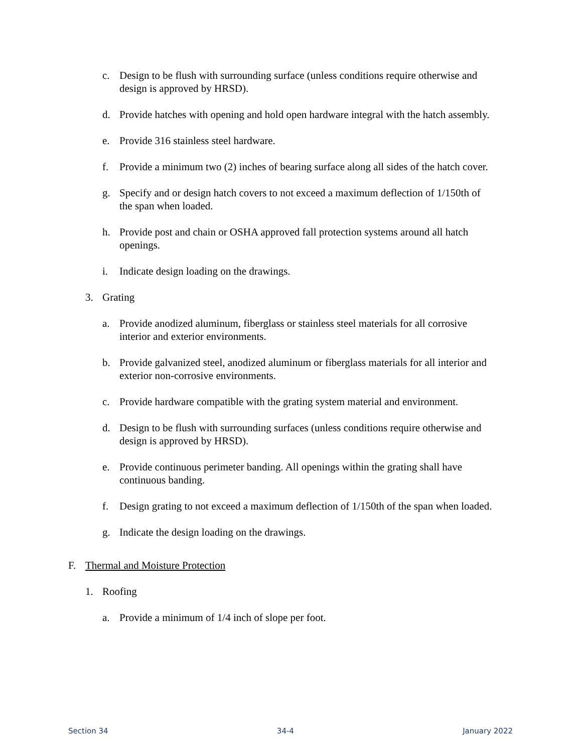c. Design to be flush with surrounding surface (unless conditions require otherwise and design is approved by HRSD).
d. Provide hatches with opening and hold open hardware integral with the hatch assembly.
e. Provide 316 stainless steel hardware.
f. Provide a minimum two (2) inches of bearing surface along all sides of the hatch cover.
g. Specify and or design hatch covers to not exceed a maximum deflection of 1/150th of the span when loaded.
h. Provide post and chain or OSHA approved fall protection systems around all hatch openings.
i. Indicate design loading on the drawings.
3. Grating
a. Provide anodized aluminum, fiberglass or stainless steel materials for all corrosive interior and exterior environments.
b. Provide galvanized steel, anodized aluminum or fiberglass materials for all interior and exterior non-corrosive environments.
c. Provide hardware compatible with the grating system material and environment.
d. Design to be flush with surrounding surfaces (unless conditions require otherwise and design is approved by HRSD).
e. Provide continuous perimeter banding. All openings within the grating shall have continuous banding.
f. Design grating to not exceed a maximum deflection of 1/150th of the span when loaded.
g. Indicate the design loading on the drawings.
F. Thermal and Moisture Protection
1. Roofing
a. Provide a minimum of 1/4 inch of slope per foot.
Section 34 34-4 January 2022